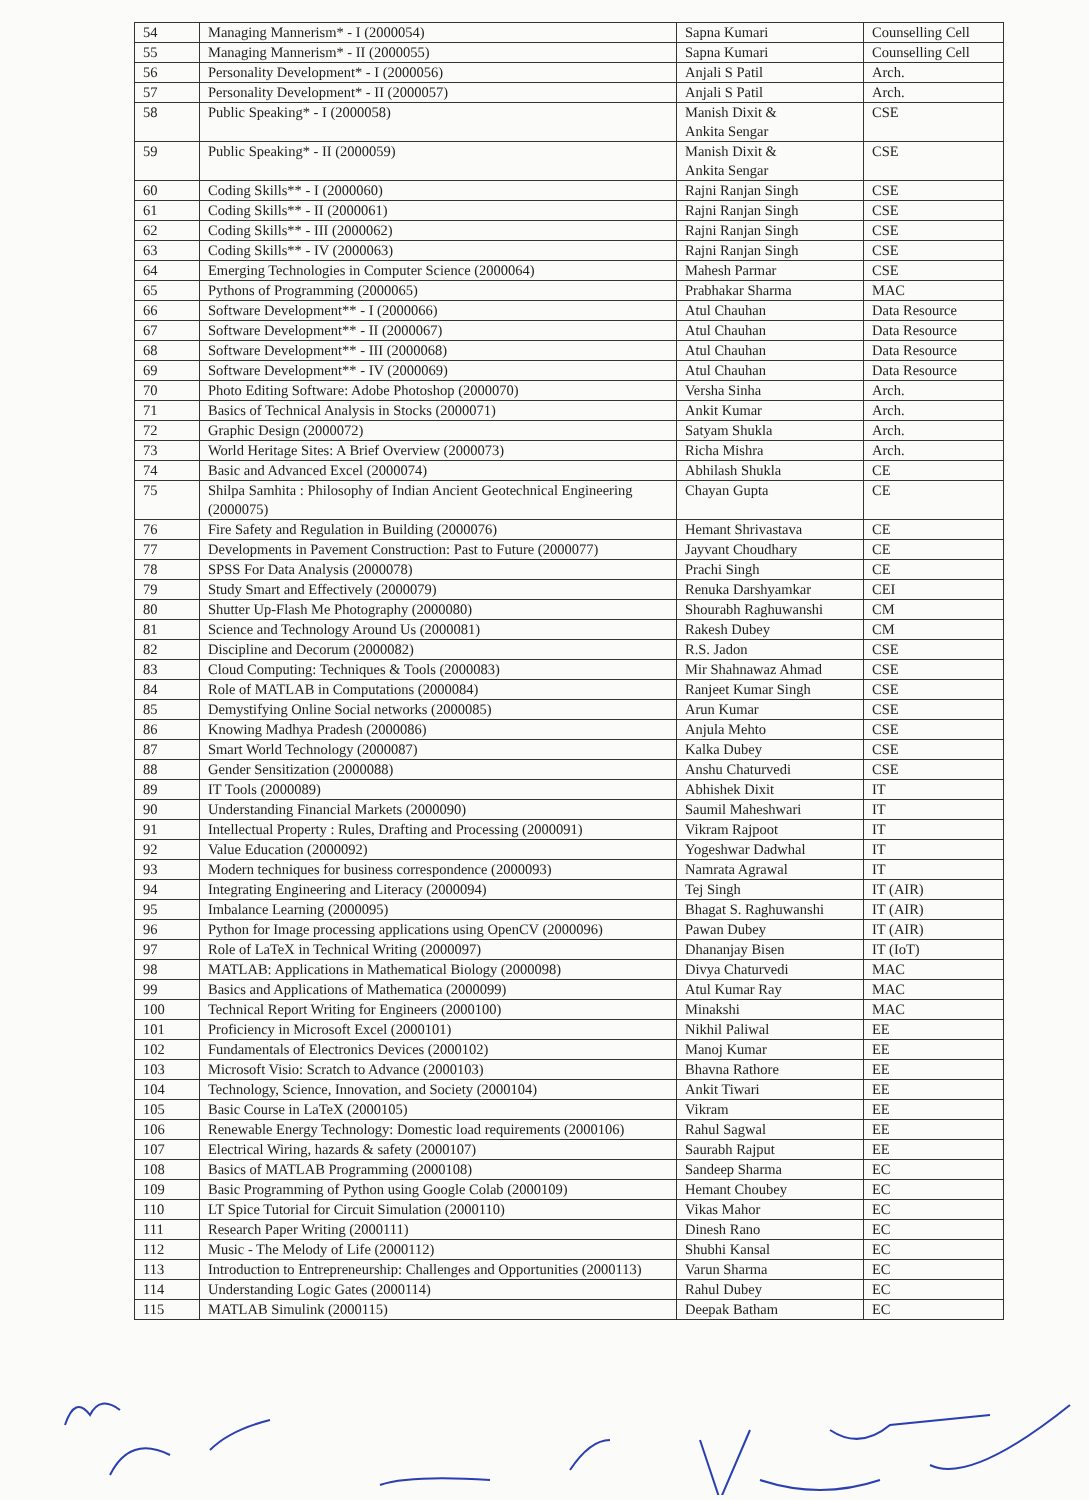| 54 | Managing Mannerism* - I (2000054) | Sapna Kumari | Counselling Cell |
| 55 | Managing Mannerism* - II (2000055) | Sapna Kumari | Counselling Cell |
| 56 | Personality Development* - I (2000056) | Anjali S Patil | Arch. |
| 57 | Personality Development* - II (2000057) | Anjali S Patil | Arch. |
| 58 | Public Speaking* - I (2000058) | Manish Dixit & Ankita Sengar | CSE |
| 59 | Public Speaking* - II (2000059) | Manish Dixit & Ankita Sengar | CSE |
| 60 | Coding Skills** - I (2000060) | Rajni Ranjan Singh | CSE |
| 61 | Coding Skills** - II (2000061) | Rajni Ranjan Singh | CSE |
| 62 | Coding Skills** - III (2000062) | Rajni Ranjan Singh | CSE |
| 63 | Coding Skills** - IV (2000063) | Rajni Ranjan Singh | CSE |
| 64 | Emerging Technologies in Computer Science (2000064) | Mahesh Parmar | CSE |
| 65 | Pythons of Programming (2000065) | Prabhakar Sharma | MAC |
| 66 | Software Development** - I (2000066) | Atul Chauhan | Data Resource |
| 67 | Software Development** - II (2000067) | Atul Chauhan | Data Resource |
| 68 | Software Development** - III (2000068) | Atul Chauhan | Data Resource |
| 69 | Software Development** - IV (2000069) | Atul Chauhan | Data Resource |
| 70 | Photo Editing Software: Adobe Photoshop (2000070) | Versha Sinha | Arch. |
| 71 | Basics of Technical Analysis in Stocks (2000071) | Ankit Kumar | Arch. |
| 72 | Graphic Design (2000072) | Satyam Shukla | Arch. |
| 73 | World Heritage Sites: A Brief Overview (2000073) | Richa Mishra | Arch. |
| 74 | Basic and Advanced Excel (2000074) | Abhilash Shukla | CE |
| 75 | Shilpa Samhita : Philosophy of Indian Ancient Geotechnical Engineering (2000075) | Chayan Gupta | CE |
| 76 | Fire Safety and Regulation in Building (2000076) | Hemant Shrivastava | CE |
| 77 | Developments in Pavement Construction: Past to Future (2000077) | Jayvant Choudhary | CE |
| 78 | SPSS For Data Analysis (2000078) | Prachi Singh | CE |
| 79 | Study Smart and Effectively (2000079) | Renuka Darshyamkar | CEI |
| 80 | Shutter Up-Flash Me Photography (2000080) | Shourabh Raghuwanshi | CM |
| 81 | Science and Technology Around Us (2000081) | Rakesh Dubey | CM |
| 82 | Discipline and Decorum (2000082) | R.S. Jadon | CSE |
| 83 | Cloud Computing: Techniques & Tools (2000083) | Mir Shahnawaz Ahmad | CSE |
| 84 | Role of MATLAB in Computations (2000084) | Ranjeet Kumar Singh | CSE |
| 85 | Demystifying Online Social networks (2000085) | Arun Kumar | CSE |
| 86 | Knowing Madhya Pradesh (2000086) | Anjula Mehto | CSE |
| 87 | Smart World Technology (2000087) | Kalka Dubey | CSE |
| 88 | Gender Sensitization (2000088) | Anshu Chaturvedi | CSE |
| 89 | IT Tools (2000089) | Abhishek Dixit | IT |
| 90 | Understanding Financial Markets (2000090) | Saumil Maheshwari | IT |
| 91 | Intellectual Property : Rules, Drafting and Processing (2000091) | Vikram Rajpoot | IT |
| 92 | Value Education (2000092) | Yogeshwar Dadwhal | IT |
| 93 | Modern techniques for business correspondence (2000093) | Namrata Agrawal | IT |
| 94 | Integrating Engineering and Literacy (2000094) | Tej Singh | IT (AIR) |
| 95 | Imbalance Learning (2000095) | Bhagat S. Raghuwanshi | IT (AIR) |
| 96 | Python for Image processing applications using OpenCV (2000096) | Pawan Dubey | IT (AIR) |
| 97 | Role of LaTeX in Technical Writing (2000097) | Dhananjay Bisen | IT (IoT) |
| 98 | MATLAB: Applications in Mathematical Biology (2000098) | Divya Chaturvedi | MAC |
| 99 | Basics and Applications of Mathematica (2000099) | Atul Kumar Ray | MAC |
| 100 | Technical Report Writing for Engineers (2000100) | Minakshi | MAC |
| 101 | Proficiency in Microsoft Excel (2000101) | Nikhil Paliwal | EE |
| 102 | Fundamentals of Electronics Devices (2000102) | Manoj Kumar | EE |
| 103 | Microsoft Visio: Scratch to Advance (2000103) | Bhavna Rathore | EE |
| 104 | Technology, Science, Innovation, and Society (2000104) | Ankit Tiwari | EE |
| 105 | Basic Course in LaTeX (2000105) | Vikram | EE |
| 106 | Renewable Energy Technology: Domestic load requirements (2000106) | Rahul Sagwal | EE |
| 107 | Electrical Wiring, hazards & safety (2000107) | Saurabh Rajput | EE |
| 108 | Basics of MATLAB Programming (2000108) | Sandeep Sharma | EC |
| 109 | Basic Programming of Python using Google Colab (2000109) | Hemant Choubey | EC |
| 110 | LT Spice Tutorial for Circuit Simulation (2000110) | Vikas Mahor | EC |
| 111 | Research Paper Writing (2000111) | Dinesh Rano | EC |
| 112 | Music - The Melody of Life (2000112) | Shubhi Kansal | EC |
| 113 | Introduction to Entrepreneurship: Challenges and Opportunities (2000113) | Varun Sharma | EC |
| 114 | Understanding Logic Gates (2000114) | Rahul Dubey | EC |
| 115 | MATLAB Simulink (2000115) | Deepak Batham | EC |